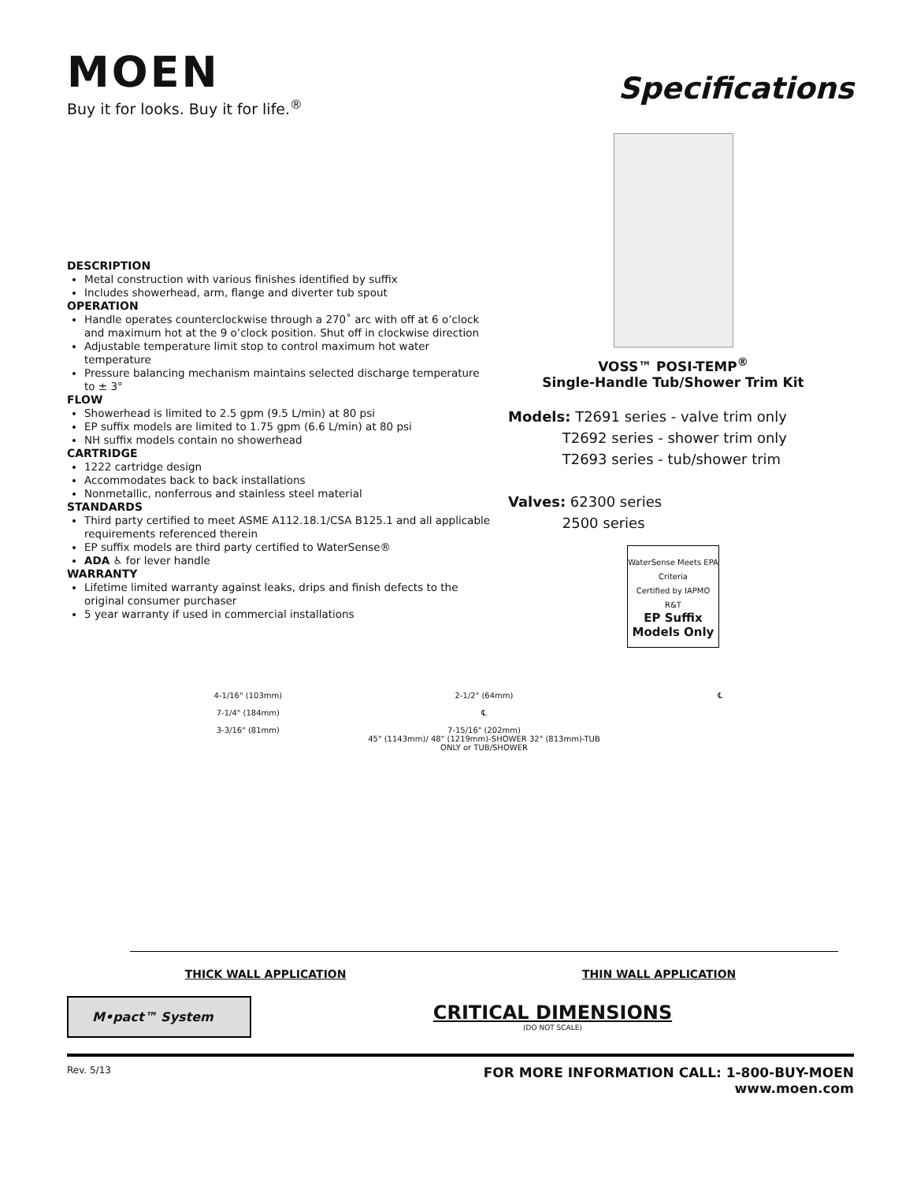MOEN
Buy it for looks. Buy it for life.<sup>®</sup>
Specifications
DESCRIPTION
Metal construction with various finishes identified by suffix
Includes showerhead, arm, flange and diverter tub spout
OPERATION
Handle operates counterclockwise through a 270˚ arc with off at 6 o’clock and maximum hot at the 9 o’clock position. Shut off in clockwise direction
Adjustable temperature limit stop to control maximum hot water temperature
Pressure balancing mechanism maintains selected discharge temperature to ± 3°
FLOW
Showerhead is limited to 2.5 gpm (9.5 L/min) at 80 psi
EP suffix models are limited to 1.75 gpm (6.6 L/min) at 80 psi
NH suffix models contain no showerhead
CARTRIDGE
1222 cartridge design
Accommodates back to back installations
Nonmetallic, nonferrous and stainless steel material
STANDARDS
Third party certified to meet ASME A112.18.1/CSA B125.1 and all applicable requirements referenced therein
EP suffix models are third party certified to WaterSense®
ADA ♿ for lever handle
WARRANTY
Lifetime limited warranty against leaks, drips and finish defects to the original consumer purchaser
5 year warranty if used in commercial installations
VOSS™ POSI-TEMP<sup>®</sup>
Single-Handle Tub/Shower Trim Kit
Models: T2691 series - valve trim only
     T2692 series - shower trim only
     T2693 series - tub/shower trim
Valves: 62300 series
     2500 series
WaterSense Meets EPA Criteria
Certified by IAPMO R&T
EP Suffix
Models Only
4-1/16" (103mm)
7-1/4" (184mm)
3-3/16" (81mm)
2-1/2" (64mm)
℄
7-15/16" (202mm)
45" (1143mm)/ 48" (1219mm)-SHOWER 32" (813mm)-TUB ONLY or TUB/SHOWER
℄
THICK WALL APPLICATION THIN WALL APPLICATION
M•pact™ System
CRITICAL DIMENSIONS
(DO NOT SCALE)
Rev. 5/13
FOR MORE INFORMATION CALL: 1-800-BUY-MOEN
www.moen.com